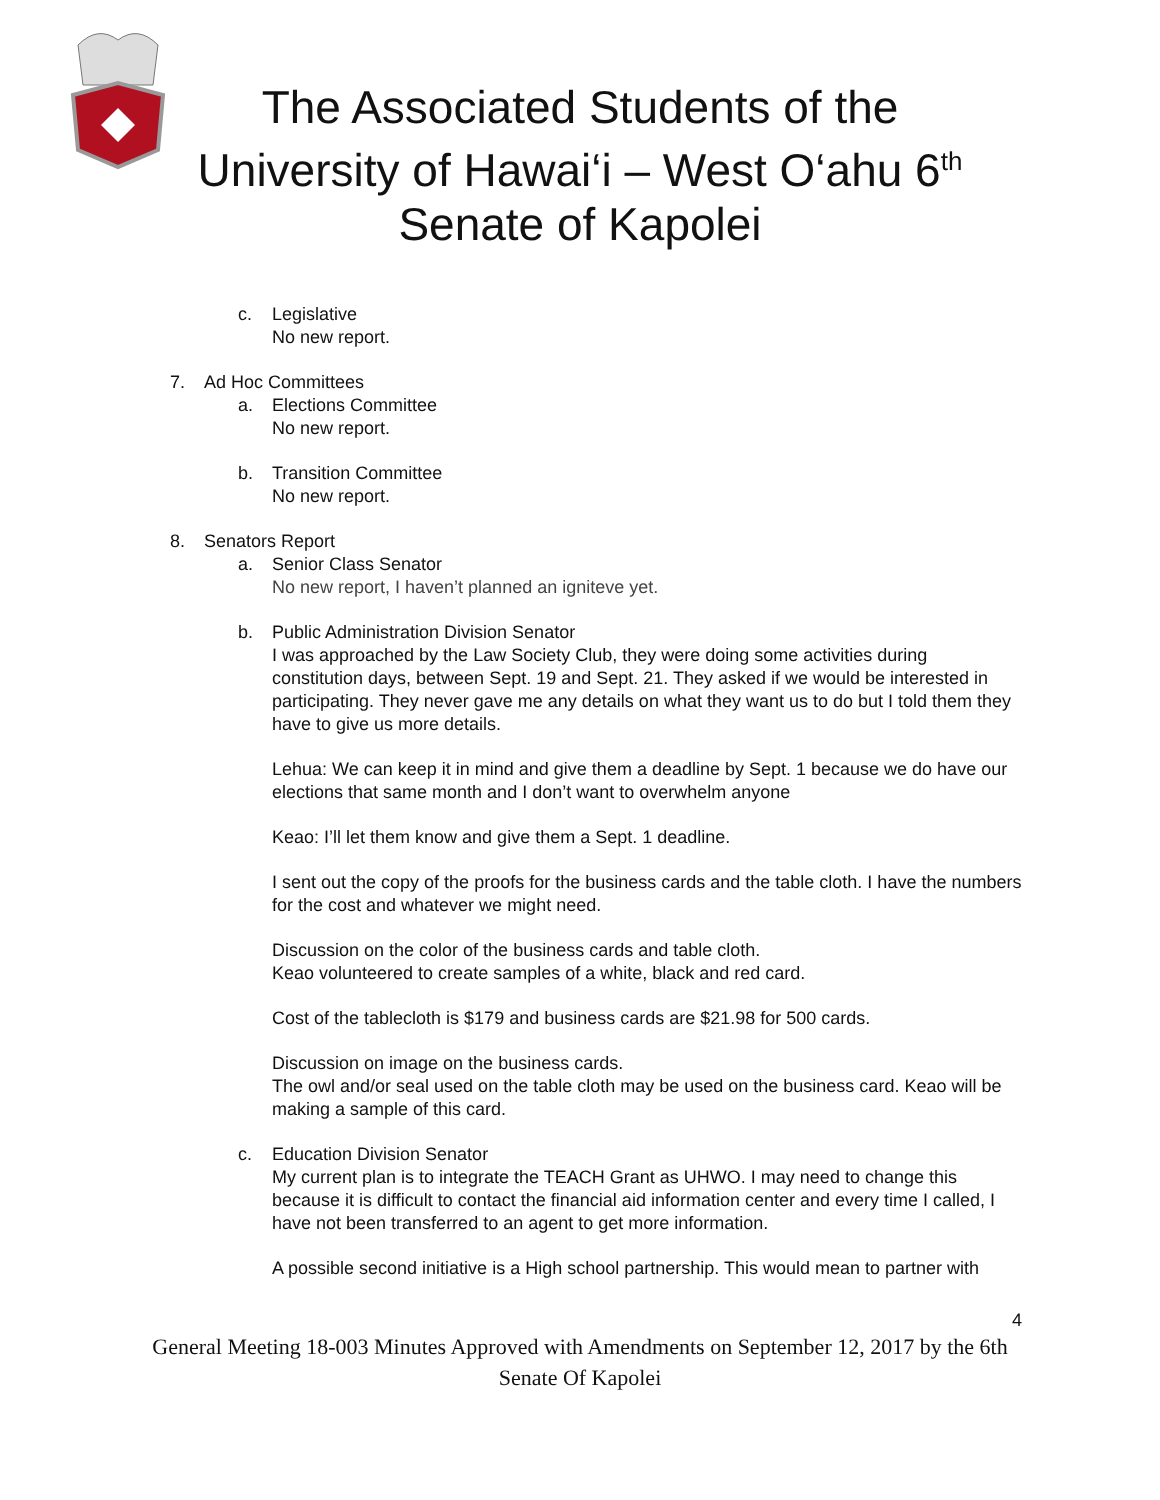The Associated Students of the
University of Hawai‘i – West O‘ahu 6<sup>th</sup>
Senate of Kapolei
c. Legislative
No new report.
7. Ad Hoc Committees
a. Elections Committee
No new report.
b. Transition Committee
No new report.
8. Senators Report
a. Senior Class Senator
No new report, I haven’t planned an igniteve yet.
b. Public Administration Division Senator
I was approached by the Law Society Club, they were doing some activities during constitution days, between Sept. 19 and Sept. 21. They asked if we would be interested in participating. They never gave me any details on what they want us to do but I told them they have to give us more details.
Lehua: We can keep it in mind and give them a deadline by Sept. 1 because we do have our elections that same month and I don’t want to overwhelm anyone
Keao: I’ll let them know and give them a Sept. 1 deadline.
I sent out the copy of the proofs for the business cards and the table cloth. I have the numbers for the cost and whatever we might need.
Discussion on the color of the business cards and table cloth.
Keao volunteered to create samples of a white, black and red card.
Cost of the tablecloth is $179 and business cards are $21.98 for 500 cards.
Discussion on image on the business cards.
The owl and/or seal used on the table cloth may be used on the business card. Keao will be making a sample of this card.
c. Education Division Senator
My current plan is to integrate the TEACH Grant as UHWO. I may need to change this because it is difficult to contact the financial aid information center and every time I called, I have not been transferred to an agent to get more information.
A possible second initiative is a High school partnership. This would mean to partner with
4
General Meeting 18-003 Minutes Approved with Amendments on September 12, 2017 by the 6th Senate Of Kapolei